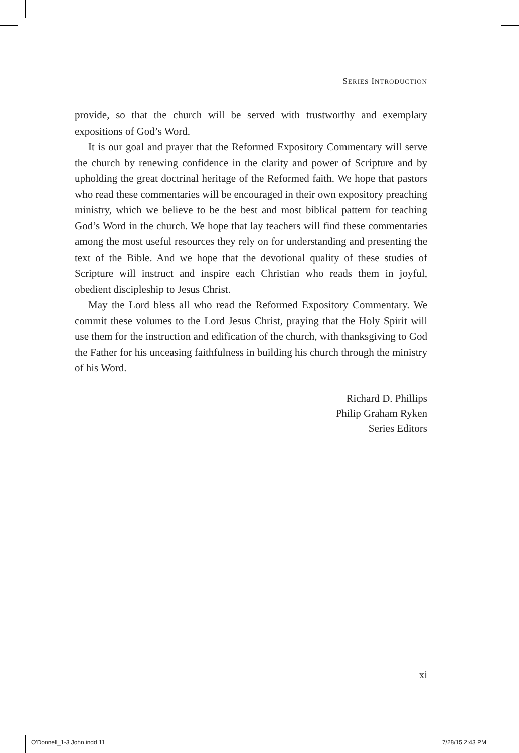SERIES INTRODUCTION
provide, so that the church will be served with trustworthy and exemplary expositions of God’s Word.
It is our goal and prayer that the Reformed Expository Commentary will serve the church by renewing confidence in the clarity and power of Scripture and by upholding the great doctrinal heritage of the Reformed faith. We hope that pastors who read these commentaries will be encouraged in their own expository preaching ministry, which we believe to be the best and most biblical pattern for teaching God’s Word in the church. We hope that lay teachers will find these commentaries among the most useful resources they rely on for understanding and presenting the text of the Bible. And we hope that the devotional quality of these studies of Scripture will instruct and inspire each Christian who reads them in joyful, obedient discipleship to Jesus Christ.
May the Lord bless all who read the Reformed Expository Commentary. We commit these volumes to the Lord Jesus Christ, praying that the Holy Spirit will use them for the instruction and edification of the church, with thanksgiving to God the Father for his unceasing faithfulness in building his church through the ministry of his Word.
Richard D. Phillips
Philip Graham Ryken
Series Editors
xi
O'Donnell_1-3 John.indd 11 7/28/15 2:43 PM